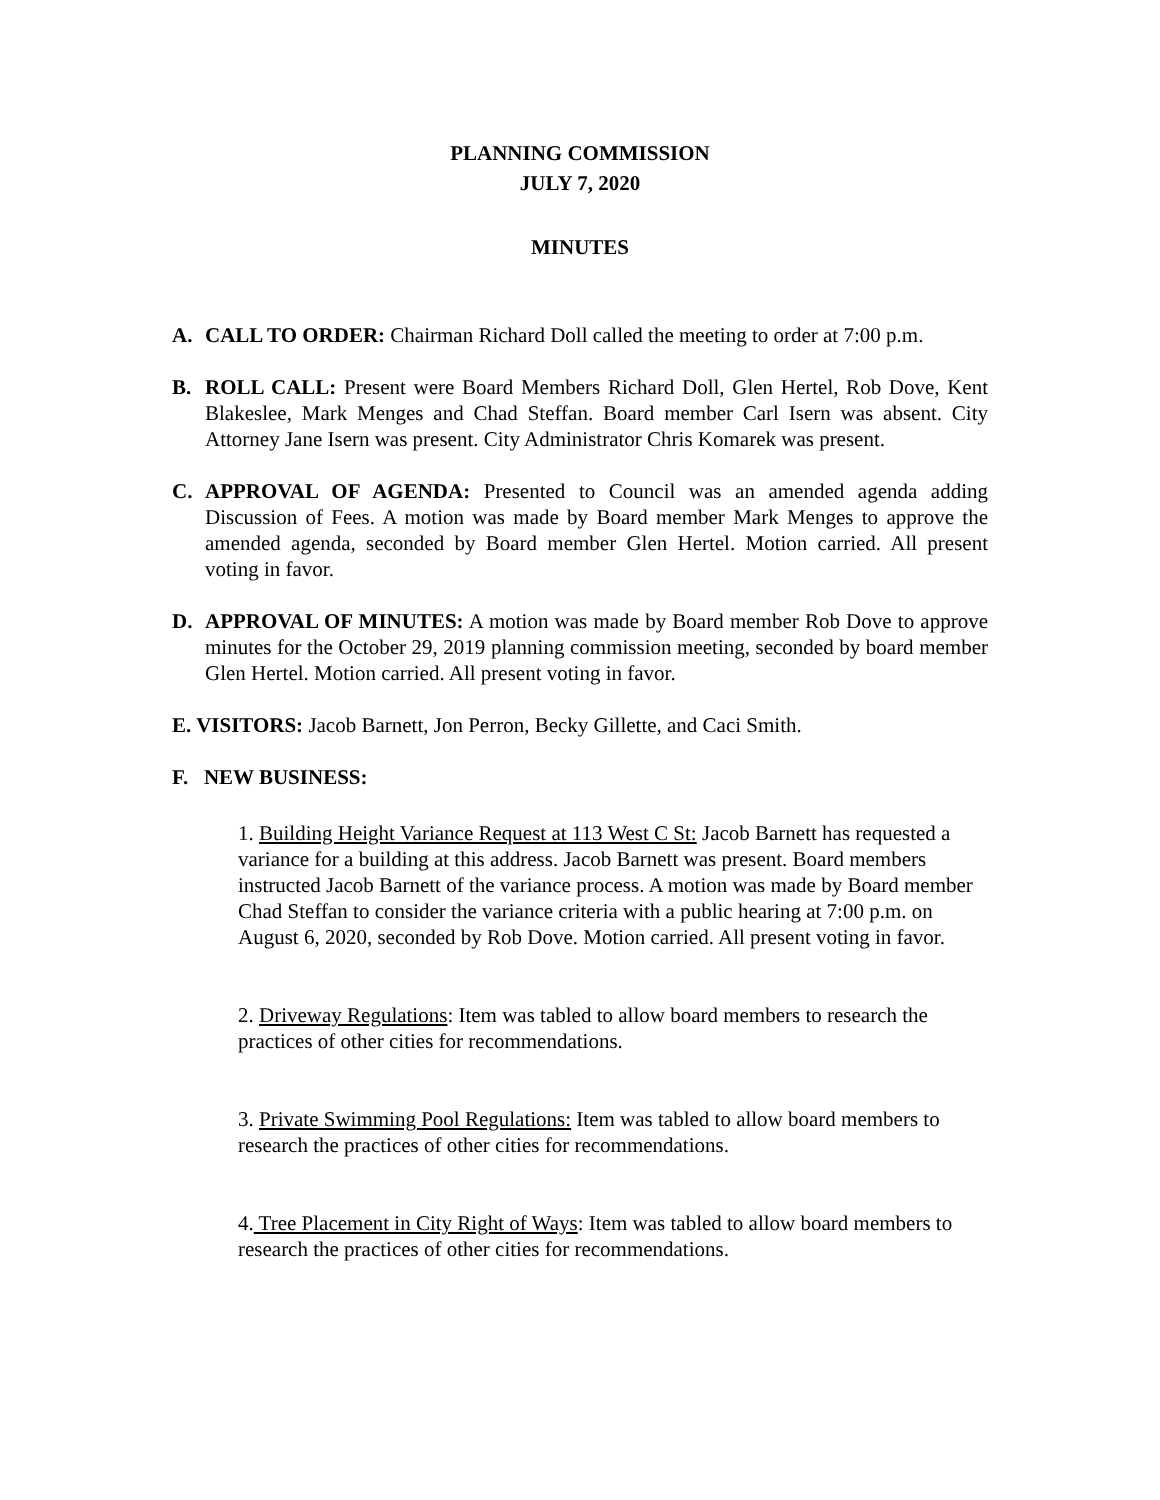PLANNING COMMISSION
JULY 7, 2020
MINUTES
A. CALL TO ORDER: Chairman Richard Doll called the meeting to order at 7:00 p.m.
B. ROLL CALL: Present were Board Members Richard Doll, Glen Hertel, Rob Dove, Kent Blakeslee, Mark Menges and Chad Steffan. Board member Carl Isern was absent. City Attorney Jane Isern was present. City Administrator Chris Komarek was present.
C. APPROVAL OF AGENDA: Presented to Council was an amended agenda adding Discussion of Fees. A motion was made by Board member Mark Menges to approve the amended agenda, seconded by Board member Glen Hertel. Motion carried. All present voting in favor.
D. APPROVAL OF MINUTES: A motion was made by Board member Rob Dove to approve minutes for the October 29, 2019 planning commission meeting, seconded by board member Glen Hertel. Motion carried. All present voting in favor.
E. VISITORS: Jacob Barnett, Jon Perron, Becky Gillette, and Caci Smith.
F. NEW BUSINESS:
1. Building Height Variance Request at 113 West C St: Jacob Barnett has requested a variance for a building at this address. Jacob Barnett was present. Board members instructed Jacob Barnett of the variance process. A motion was made by Board member Chad Steffan to consider the variance criteria with a public hearing at 7:00 p.m. on August 6, 2020, seconded by Rob Dove. Motion carried. All present voting in favor.
2. Driveway Regulations: Item was tabled to allow board members to research the practices of other cities for recommendations.
3. Private Swimming Pool Regulations: Item was tabled to allow board members to research the practices of other cities for recommendations.
4. Tree Placement in City Right of Ways: Item was tabled to allow board members to research the practices of other cities for recommendations.